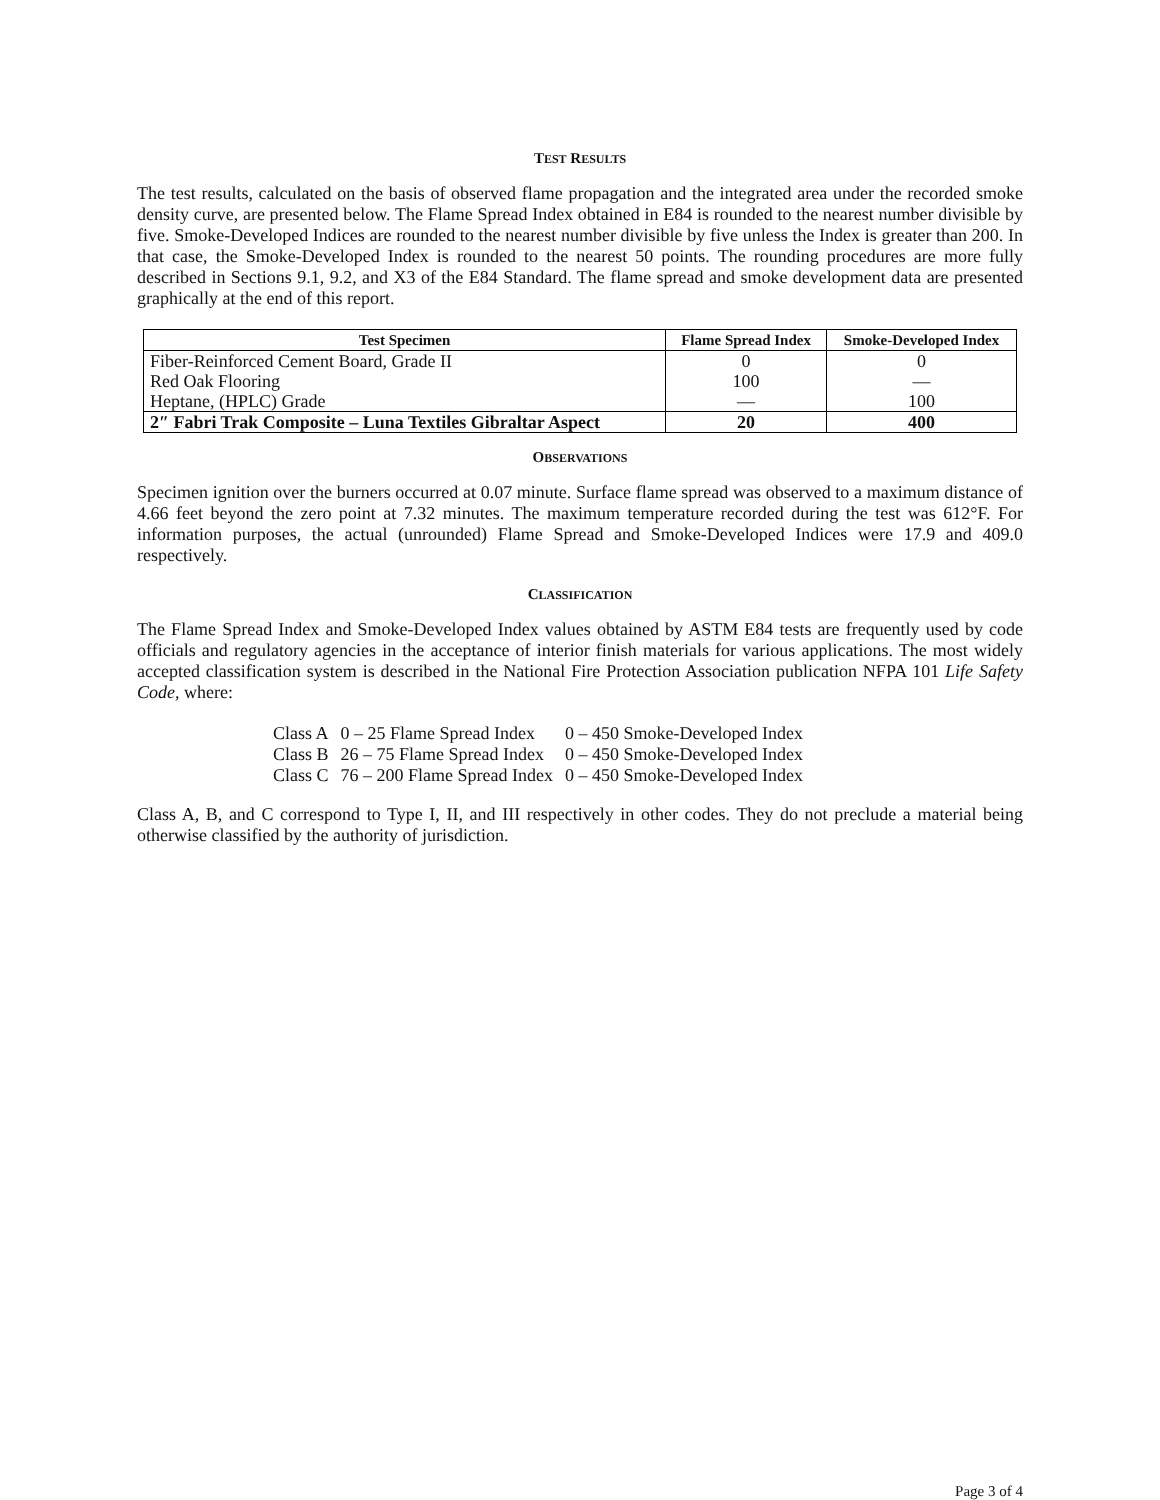TEST RESULTS
The test results, calculated on the basis of observed flame propagation and the integrated area under the recorded smoke density curve, are presented below. The Flame Spread Index obtained in E84 is rounded to the nearest number divisible by five. Smoke-Developed Indices are rounded to the nearest number divisible by five unless the Index is greater than 200. In that case, the Smoke-Developed Index is rounded to the nearest 50 points. The rounding procedures are more fully described in Sections 9.1, 9.2, and X3 of the E84 Standard. The flame spread and smoke development data are presented graphically at the end of this report.
| Test Specimen | Flame Spread Index | Smoke-Developed Index |
| --- | --- | --- |
| Fiber-Reinforced Cement Board, Grade II | 0 | 0 |
| Red Oak Flooring | 100 | — |
| Heptane, (HPLC) Grade | — | 100 |
| 2″ Fabri Trak Composite – Luna Textiles Gibraltar Aspect | 20 | 400 |
OBSERVATIONS
Specimen ignition over the burners occurred at 0.07 minute. Surface flame spread was observed to a maximum distance of 4.66 feet beyond the zero point at 7.32 minutes. The maximum temperature recorded during the test was 612°F. For information purposes, the actual (unrounded) Flame Spread and Smoke-Developed Indices were 17.9 and 409.0 respectively.
CLASSIFICATION
The Flame Spread Index and Smoke-Developed Index values obtained by ASTM E84 tests are frequently used by code officials and regulatory agencies in the acceptance of interior finish materials for various applications. The most widely accepted classification system is described in the National Fire Protection Association publication NFPA 101 Life Safety Code, where:
| Class A | 0 – 25 Flame Spread Index | 0 – 450 Smoke-Developed Index |
| Class B | 26 – 75 Flame Spread Index | 0 – 450 Smoke-Developed Index |
| Class C | 76 – 200 Flame Spread Index | 0 – 450 Smoke-Developed Index |
Class A, B, and C correspond to Type I, II, and III respectively in other codes. They do not preclude a material being otherwise classified by the authority of jurisdiction.
Page 3 of 4